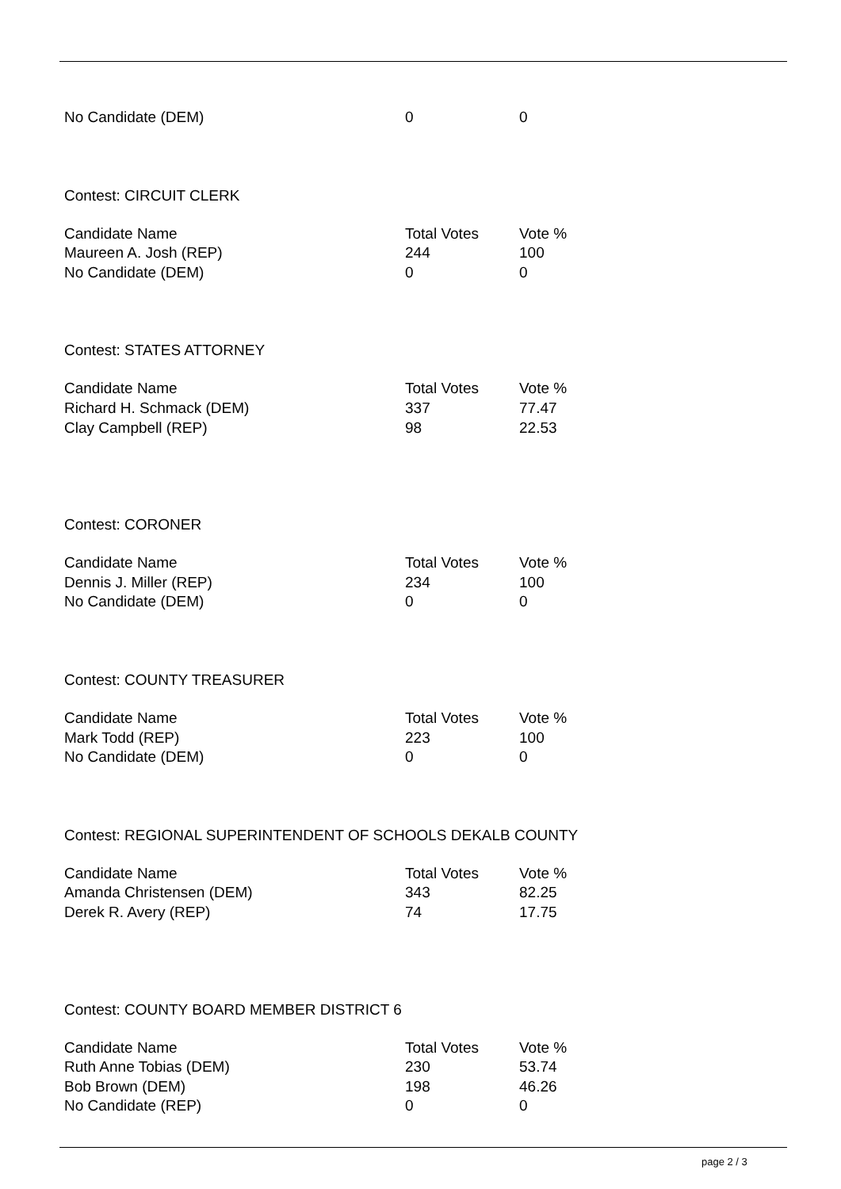| No Candidate (DEM) | 0 | 0 |
Contest: CIRCUIT CLERK
| Candidate Name | Total Votes | Vote % |
| --- | --- | --- |
| Maureen A. Josh (REP) | 244 | 100 |
| No Candidate (DEM) | 0 | 0 |
Contest: STATES ATTORNEY
| Candidate Name | Total Votes | Vote % |
| --- | --- | --- |
| Richard H. Schmack (DEM) | 337 | 77.47 |
| Clay Campbell (REP) | 98 | 22.53 |
Contest: CORONER
| Candidate Name | Total Votes | Vote % |
| --- | --- | --- |
| Dennis J. Miller (REP) | 234 | 100 |
| No Candidate (DEM) | 0 | 0 |
Contest: COUNTY TREASURER
| Candidate Name | Total Votes | Vote % |
| --- | --- | --- |
| Mark Todd (REP) | 223 | 100 |
| No Candidate (DEM) | 0 | 0 |
Contest: REGIONAL SUPERINTENDENT OF SCHOOLS DEKALB COUNTY
| Candidate Name | Total Votes | Vote % |
| --- | --- | --- |
| Amanda Christensen (DEM) | 343 | 82.25 |
| Derek R. Avery (REP) | 74 | 17.75 |
Contest: COUNTY BOARD MEMBER DISTRICT 6
| Candidate Name | Total Votes | Vote % |
| --- | --- | --- |
| Ruth Anne Tobias (DEM) | 230 | 53.74 |
| Bob Brown (DEM) | 198 | 46.26 |
| No Candidate (REP) | 0 | 0 |
page 2 / 3